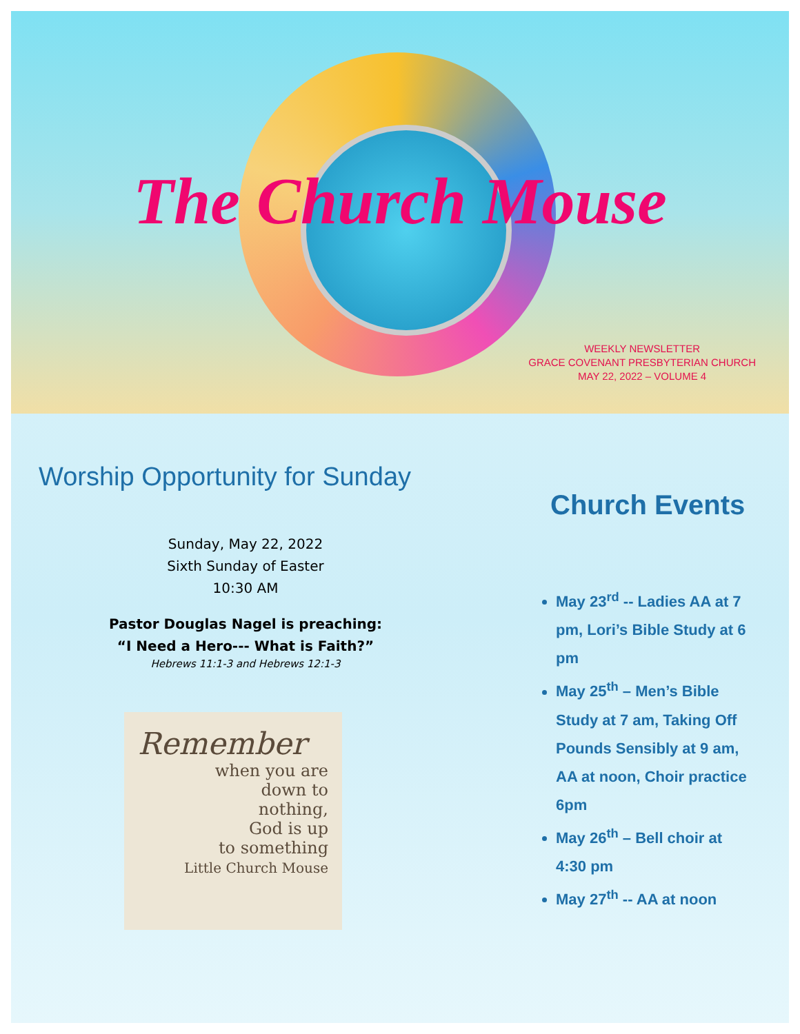The Church Mouse
WEEKLY NEWSLETTER
GRACE COVENANT PRESBYTERIAN CHURCH
MAY 22, 2022 – VOLUME 4
Worship Opportunity for Sunday
Sunday, May 22, 2022
Sixth Sunday of Easter
10:30 AM
Pastor Douglas Nagel is preaching:
“I Need a Hero--- What is Faith?”
Hebrews 11:1-3 and Hebrews 12:1-3
Remember
when you are
down to
nothing,
God is up
to something
Little Church Mouse
Church Events
May 23<sup>rd</sup> -- Ladies AA at 7 pm, Lori’s Bible Study at 6 pm
May 25<sup>th</sup> – Men’s Bible Study at 7 am, Taking Off Pounds Sensibly at 9 am, AA at noon, Choir practice 6pm
May 26<sup>th</sup> – Bell choir at 4:30 pm
May 27<sup>th</sup> -- AA at noon